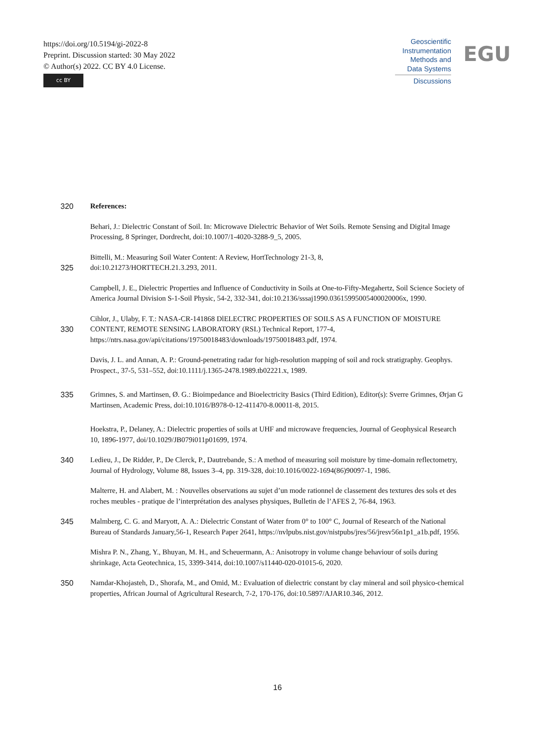https://doi.org/10.5194/gi-2022-8
Preprint. Discussion started: 30 May 2022
© Author(s) 2022. CC BY 4.0 License.
cc BY
Geoscientific
Instrumentation
Methods and
Data Systems
Discussions
EGU
320 References:
Behari, J.: Dielectric Constant of Soil. In: Microwave Dielectric Behavior of Wet Soils. Remote Sensing and Digital Image Processing, 8 Springer, Dordrecht, doi:10.1007/1-4020-3288-9_5, 2005.
325 Bittelli, M.: Measuring Soil Water Content: A Review, HortTechnology 21-3, 8,
doi:10.21273/HORTTECH.21.3.293, 2011.
Campbell, J. E., Dielectric Properties and Influence of Conductivity in Soils at One-to-Fifty-Megahertz, Soil Science Society of America Journal Division S-1-Soil Physic, 54-2, 332-341, doi:10.2136/sssaj1990.03615995005400020006x, 1990.
330 Cihlor, J., Ulaby, F. T.: NASA-CR-141868 DlELECTRC PROPERTIES OF SOILS AS A FUNCTION OF MOISTURE CONTENT, REMOTE SENSING LABORATORY (RSL) Technical Report, 177-4, https://ntrs.nasa.gov/api/citations/19750018483/downloads/19750018483.pdf, 1974.
Davis, J. L. and Annan, A. P.: Ground-penetrating radar for high-resolution mapping of soil and rock stratigraphy. Geophys. Prospect., 37-5, 531–552, doi:10.1111/j.1365-2478.1989.tb02221.x, 1989.
335 Grimnes, S. and Martinsen, Ø. G.: Bioimpedance and Bioelectricity Basics (Third Edition), Editor(s): Sverre Grimnes, Ørjan G Martinsen, Academic Press, doi:10.1016/B978-0-12-411470-8.00011-8, 2015.
Hoekstra, P., Delaney, A.: Dielectric properties of soils at UHF and microwave frequencies, Journal of Geophysical Research 10, 1896-1977, doi/10.1029/JB079i011p01699, 1974.
340 Ledieu, J., De Ridder, P., De Clerck, P., Dautrebande, S.: A method of measuring soil moisture by time-domain reflectometry, Journal of Hydrology, Volume 88, Issues 3–4, pp. 319-328, doi:10.1016/0022-1694(86)90097-1, 1986.
Malterre, H. and Alabert, M. : Nouvelles observations au sujet d’un mode rationnel de classement des textures des sols et des roches meubles - pratique de l’interprétation des analyses physiques, Bulletin de l’AFES 2, 76-84, 1963.
345 Malmberg, C. G. and Maryott, A. A.: Dielectric Constant of Water from 0° to 100° C, Journal of Research of the National Bureau of Standards January,56-1, Research Paper 2641, https://nvlpubs.nist.gov/nistpubs/jres/56/jresv56n1p1_a1b.pdf, 1956.
Mishra P. N., Zhang, Y., Bhuyan, M. H., and Scheuermann, A.: Anisotropy in volume change behaviour of soils during shrinkage, Acta Geotechnica, 15, 3399-3414, doi:10.1007/s11440-020-01015-6, 2020.
350 Namdar-Khojasteh, D., Shorafa, M., and Omid, M.: Evaluation of dielectric constant by clay mineral and soil physico-chemical properties, African Journal of Agricultural Research, 7-2, 170-176, doi:10.5897/AJAR10.346, 2012.
16